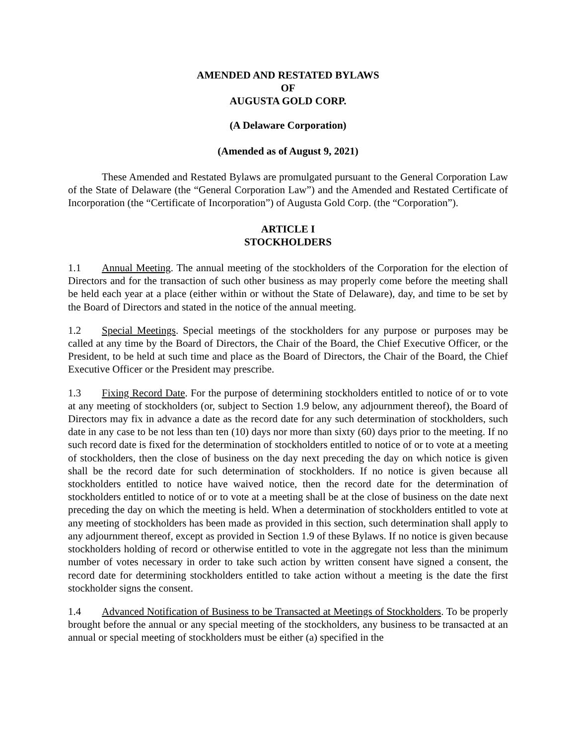AMENDED AND RESTATED BYLAWS
OF
AUGUSTA GOLD CORP.
(A Delaware Corporation)
(Amended as of August 9, 2021)
These Amended and Restated Bylaws are promulgated pursuant to the General Corporation Law of the State of Delaware (the “General Corporation Law”) and the Amended and Restated Certificate of Incorporation (the “Certificate of Incorporation”) of Augusta Gold Corp. (the “Corporation”).
ARTICLE I
STOCKHOLDERS
1.1 Annual Meeting. The annual meeting of the stockholders of the Corporation for the election of Directors and for the transaction of such other business as may properly come before the meeting shall be held each year at a place (either within or without the State of Delaware), day, and time to be set by the Board of Directors and stated in the notice of the annual meeting.
1.2 Special Meetings. Special meetings of the stockholders for any purpose or purposes may be called at any time by the Board of Directors, the Chair of the Board, the Chief Executive Officer, or the President, to be held at such time and place as the Board of Directors, the Chair of the Board, the Chief Executive Officer or the President may prescribe.
1.3 Fixing Record Date. For the purpose of determining stockholders entitled to notice of or to vote at any meeting of stockholders (or, subject to Section 1.9 below, any adjournment thereof), the Board of Directors may fix in advance a date as the record date for any such determination of stockholders, such date in any case to be not less than ten (10) days nor more than sixty (60) days prior to the meeting. If no such record date is fixed for the determination of stockholders entitled to notice of or to vote at a meeting of stockholders, then the close of business on the day next preceding the day on which notice is given shall be the record date for such determination of stockholders. If no notice is given because all stockholders entitled to notice have waived notice, then the record date for the determination of stockholders entitled to notice of or to vote at a meeting shall be at the close of business on the date next preceding the day on which the meeting is held. When a determination of stockholders entitled to vote at any meeting of stockholders has been made as provided in this section, such determination shall apply to any adjournment thereof, except as provided in Section 1.9 of these Bylaws. If no notice is given because stockholders holding of record or otherwise entitled to vote in the aggregate not less than the minimum number of votes necessary in order to take such action by written consent have signed a consent, the record date for determining stockholders entitled to take action without a meeting is the date the first stockholder signs the consent.
1.4 Advanced Notification of Business to be Transacted at Meetings of Stockholders. To be properly brought before the annual or any special meeting of the stockholders, any business to be transacted at an annual or special meeting of stockholders must be either (a) specified in the